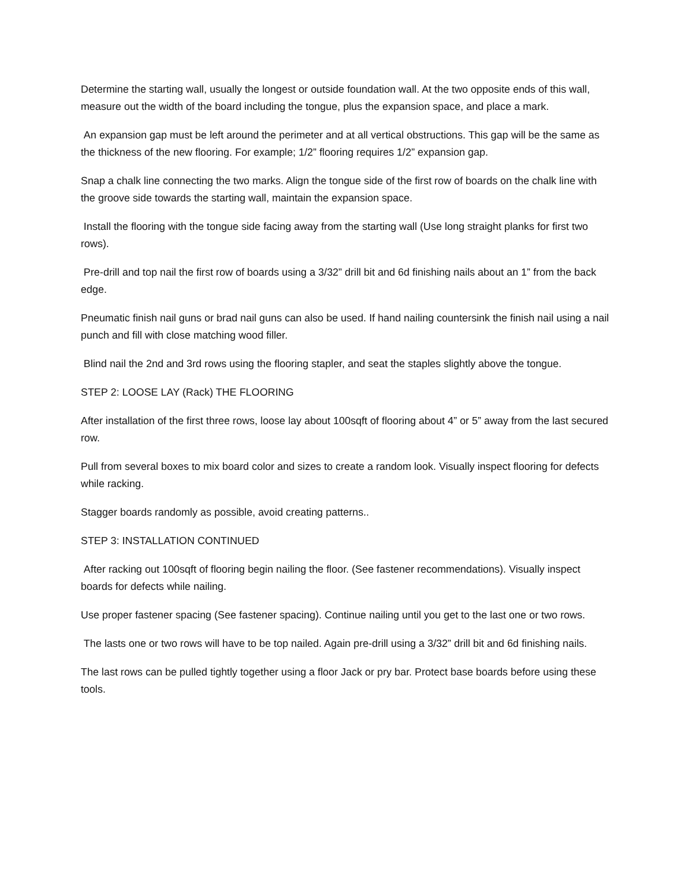Determine the starting wall, usually the longest or outside foundation wall. At the two opposite ends of this wall, measure out the width of the board including the tongue, plus the expansion space, and place a mark.
An expansion gap must be left around the perimeter and at all vertical obstructions. This gap will be the same as the thickness of the new flooring. For example; 1/2” flooring requires 1/2” expansion gap.
Snap a chalk line connecting the two marks. Align the tongue side of the first row of boards on the chalk line with the groove side towards the starting wall, maintain the expansion space.
Install the flooring with the tongue side facing away from the starting wall (Use long straight planks for first two rows).
Pre-drill and top nail the first row of boards using a 3/32” drill bit and 6d finishing nails about an 1” from the back edge.
Pneumatic finish nail guns or brad nail guns can also be used. If hand nailing countersink the finish nail using a nail punch and fill with close matching wood filler.
Blind nail the 2nd and 3rd rows using the flooring stapler, and seat the staples slightly above the tongue.
STEP 2: LOOSE LAY (Rack) THE FLOORING
After installation of the first three rows, loose lay about 100sqft of flooring about 4” or 5” away from the last secured row.
Pull from several boxes to mix board color and sizes to create a random look. Visually inspect flooring for defects while racking.
Stagger boards randomly as possible, avoid creating patterns..
STEP 3: INSTALLATION CONTINUED
After racking out 100sqft of flooring begin nailing the floor. (See fastener recommendations). Visually inspect boards for defects while nailing.
Use proper fastener spacing (See fastener spacing). Continue nailing until you get to the last one or two rows.
The lasts one or two rows will have to be top nailed. Again pre-drill using a 3/32” drill bit and 6d finishing nails.
The last rows can be pulled tightly together using a floor Jack or pry bar. Protect base boards before using these tools.